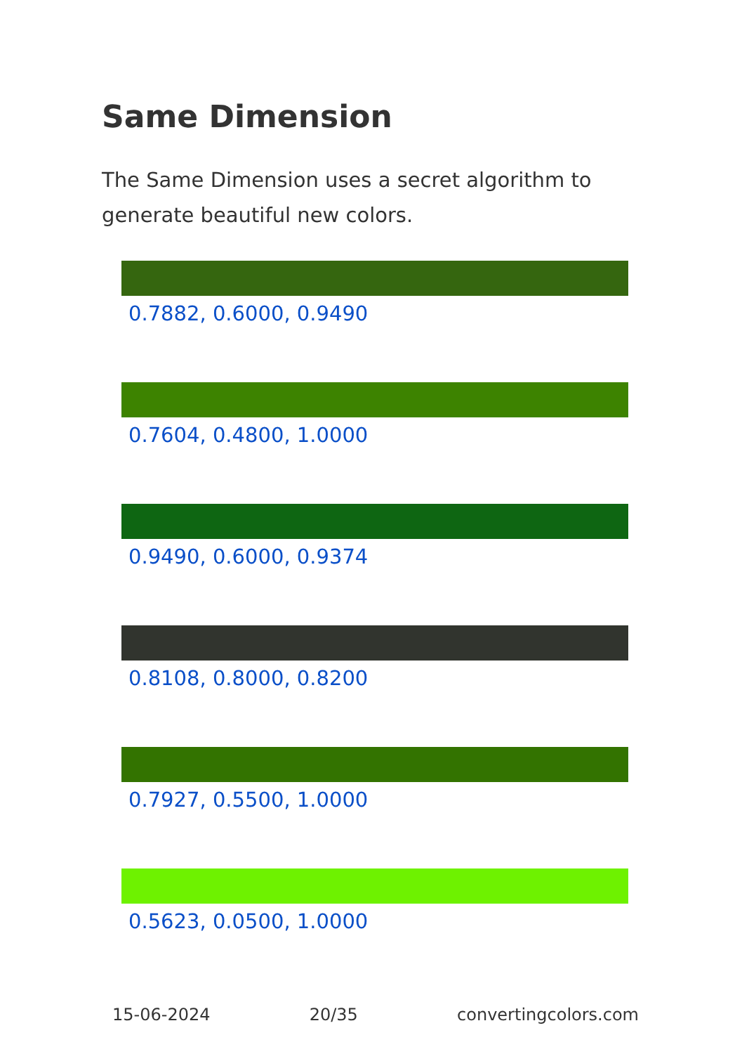Same Dimension
The Same Dimension uses a secret algorithm to generate beautiful new colors.
0.7882, 0.6000, 0.9490
0.7604, 0.4800, 1.0000
0.9490, 0.6000, 0.9374
0.8108, 0.8000, 0.8200
0.7927, 0.5500, 1.0000
0.5623, 0.0500, 1.0000
15-06-2024 20/35 convertingcolors.com